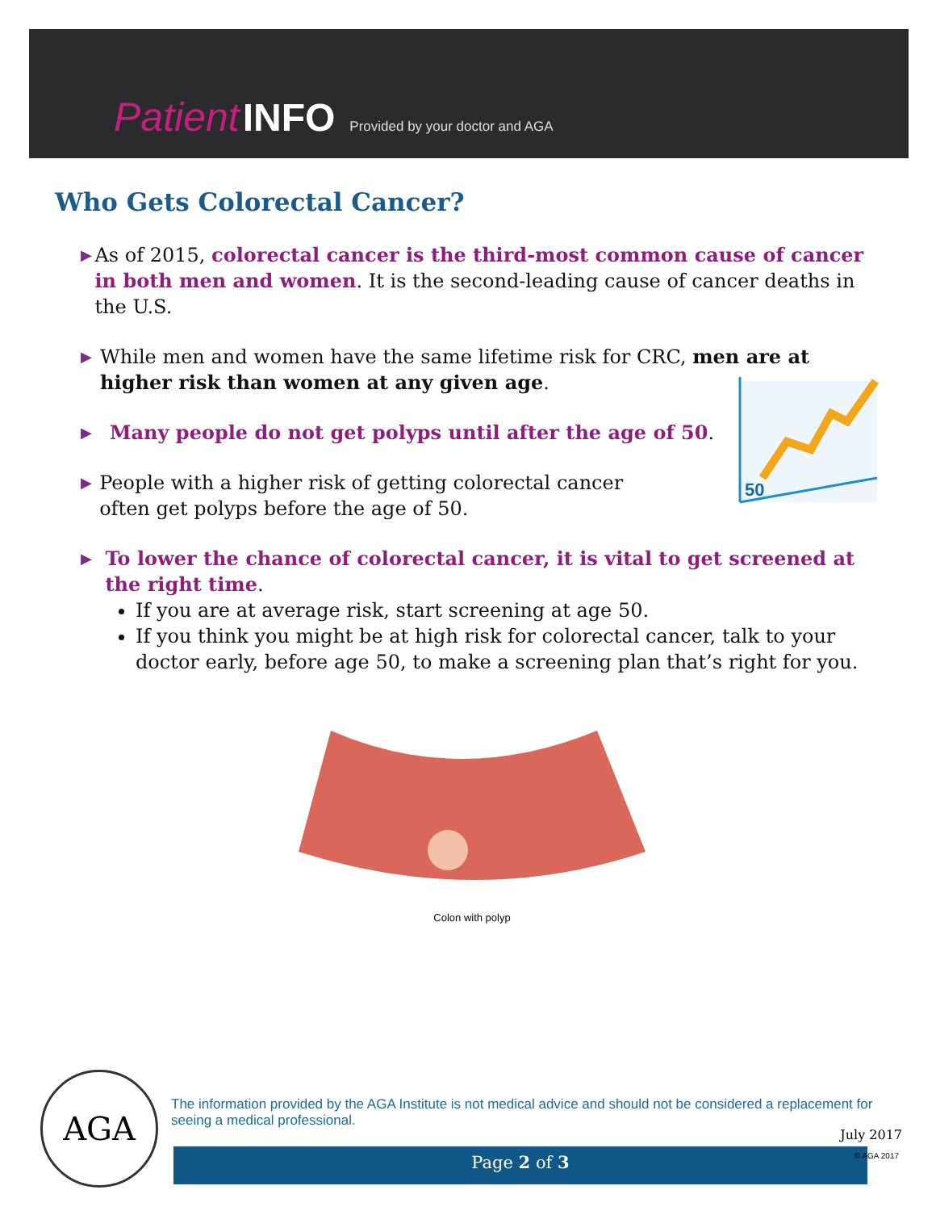Patient INFO Provided by your doctor and AGA
Who Gets Colorectal Cancer?
▶
As of 2015, colorectal cancer is the third-most common cause of cancer in both men and women. It is the second-leading cause of cancer deaths in the U.S.
▶
While men and women have the same lifetime risk for CRC, men are at higher risk than women at any given age.
▶
Many people do not get polyps until after the age of 50.
▶
People with a higher risk of getting colorectal cancer often get polyps before the age of 50.
▶
To lower the chance of colorectal cancer, it is vital to get screened at the right time.
If you are at average risk, start screening at age 50.
If you think you might be at high risk for colorectal cancer, talk to your doctor early, before age 50, to make a screening plan that’s right for you.
50
Colon with polyp
AGA
The information provided by the AGA Institute is not medical advice and should not be considered a replacement for seeing a medical professional.
July 2017
Page 2 of 3 © AGA 2017